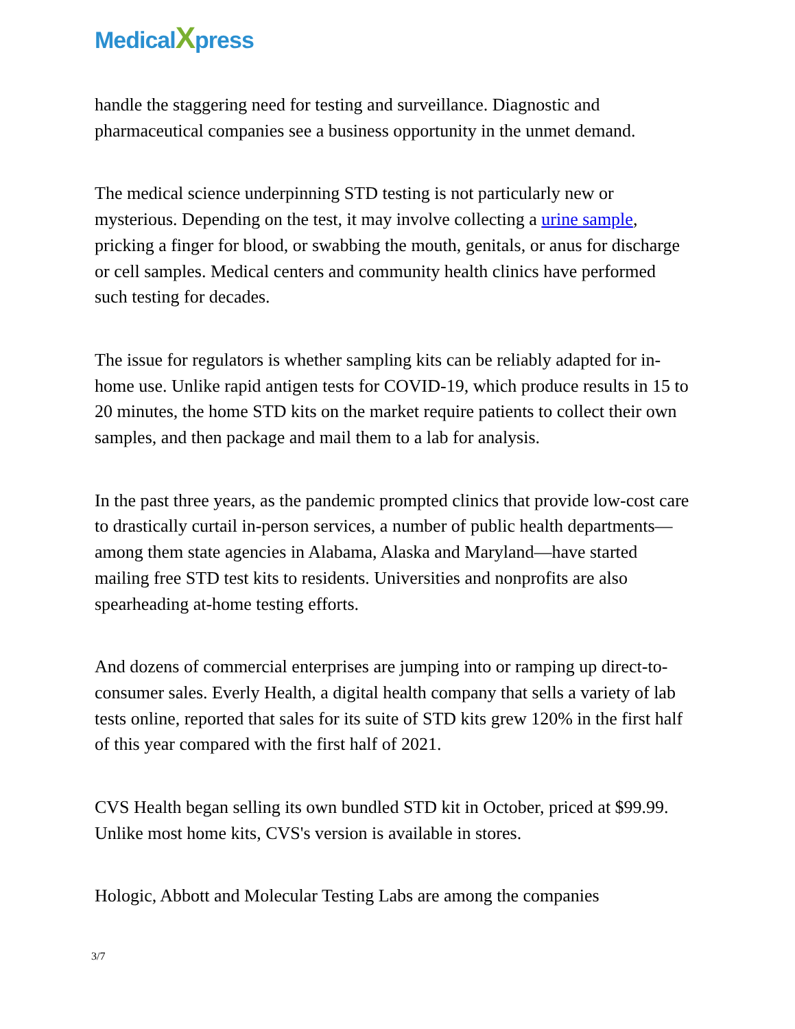MedicalXpress
handle the staggering need for testing and surveillance. Diagnostic and pharmaceutical companies see a business opportunity in the unmet demand.
The medical science underpinning STD testing is not particularly new or mysterious. Depending on the test, it may involve collecting a urine sample, pricking a finger for blood, or swabbing the mouth, genitals, or anus for discharge or cell samples. Medical centers and community health clinics have performed such testing for decades.
The issue for regulators is whether sampling kits can be reliably adapted for in-home use. Unlike rapid antigen tests for COVID-19, which produce results in 15 to 20 minutes, the home STD kits on the market require patients to collect their own samples, and then package and mail them to a lab for analysis.
In the past three years, as the pandemic prompted clinics that provide low-cost care to drastically curtail in-person services, a number of public health departments—among them state agencies in Alabama, Alaska and Maryland—have started mailing free STD test kits to residents. Universities and nonprofits are also spearheading at-home testing efforts.
And dozens of commercial enterprises are jumping into or ramping up direct-to-consumer sales. Everly Health, a digital health company that sells a variety of lab tests online, reported that sales for its suite of STD kits grew 120% in the first half of this year compared with the first half of 2021.
CVS Health began selling its own bundled STD kit in October, priced at $99.99. Unlike most home kits, CVS's version is available in stores.
Hologic, Abbott and Molecular Testing Labs are among the companies
3/7